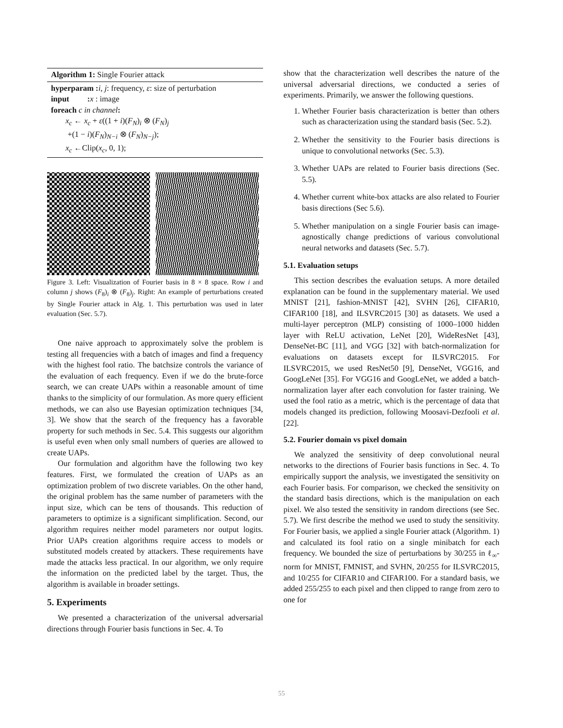Algorithm 1: Single Fourier attack
hyperparam : i, j: frequency, ε: size of perturbation
input : x : image
foreach c in channel:
x<sub>c</sub> ← x<sub>c</sub> + ε((1 + i)(F<sub>N</sub>)<sub>i</sub> ⊗ (F<sub>N</sub>)<sub>j</sub>
+(1 − i)(F<sub>N</sub>)<sub>N−i</sub> ⊗ (F<sub>N</sub>)<sub>N−j</sub>);
x<sub>c</sub> ←Clip(x<sub>c</sub>, 0, 1);
Figure 3. Left: Visualization of Fourier basis in 8 × 8 space. Row i and column j shows (F<sub>8</sub>)<sub>i</sub> ⊗ (F<sub>8</sub>)<sub>j</sub>. Right: An example of perturbations created by Single Fourier attack in Alg. 1. This perturbation was used in later evaluation (Sec. 5.7).
One naive approach to approximately solve the problem is testing all frequencies with a batch of images and find a frequency with the highest fool ratio. The batchsize controls the variance of the evaluation of each frequency. Even if we do the brute-force search, we can create UAPs within a reasonable amount of time thanks to the simplicity of our formulation. As more query efficient methods, we can also use Bayesian optimization techniques [34, 3]. We show that the search of the frequency has a favorable property for such methods in Sec. 5.4. This suggests our algorithm is useful even when only small numbers of queries are allowed to create UAPs.
Our formulation and algorithm have the following two key features. First, we formulated the creation of UAPs as an optimization problem of two discrete variables. On the other hand, the original problem has the same number of parameters with the input size, which can be tens of thousands. This reduction of parameters to optimize is a significant simplification. Second, our algorithm requires neither model parameters nor output logits. Prior UAPs creation algorithms require access to models or substituted models created by attackers. These requirements have made the attacks less practical. In our algorithm, we only require the information on the predicted label by the target. Thus, the algorithm is available in broader settings.
5. Experiments
We presented a characterization of the universal adversarial directions through Fourier basis functions in Sec. 4. To
show that the characterization well describes the nature of the universal adversarial directions, we conducted a series of experiments. Primarily, we answer the following questions.
1. Whether Fourier basis characterization is better than others such as characterization using the standard basis (Sec. 5.2).
2. Whether the sensitivity to the Fourier basis directions is unique to convolutional networks (Sec. 5.3).
3. Whether UAPs are related to Fourier basis directions (Sec. 5.5).
4. Whether current white-box attacks are also related to Fourier basis directions (Sec 5.6).
5. Whether manipulation on a single Fourier basis can image-agnostically change predictions of various convolutional neural networks and datasets (Sec. 5.7).
5.1. Evaluation setups
This section describes the evaluation setups. A more detailed explanation can be found in the supplementary material. We used MNIST [21], fashion-MNIST [42], SVHN [26], CIFAR10, CIFAR100 [18], and ILSVRC2015 [30] as datasets. We used a multi-layer perceptron (MLP) consisting of 1000–1000 hidden layer with ReLU activation, LeNet [20], WideResNet [43], DenseNet-BC [11], and VGG [32] with batch-normalization for evaluations on datasets except for ILSVRC2015. For ILSVRC2015, we used ResNet50 [9], DenseNet, VGG16, and GoogLeNet [35]. For VGG16 and GoogLeNet, we added a batch-normalization layer after each convolution for faster training. We used the fool ratio as a metric, which is the percentage of data that models changed its prediction, following Moosavi-Dezfooli et al. [22].
5.2. Fourier domain vs pixel domain
We analyzed the sensitivity of deep convolutional neural networks to the directions of Fourier basis functions in Sec. 4. To empirically support the analysis, we investigated the sensitivity on each Fourier basis. For comparison, we checked the sensitivity on the standard basis directions, which is the manipulation on each pixel. We also tested the sensitivity in random directions (see Sec. 5.7). We first describe the method we used to study the sensitivity. For Fourier basis, we applied a single Fourier attack (Algorithm. 1) and calculated its fool ratio on a single minibatch for each frequency. We bounded the size of perturbations by 30/255 in ℓ<sub>∞</sub>-norm for MNIST, FMNIST, and SVHN, 20/255 for ILSVRC2015, and 10/255 for CIFAR10 and CIFAR100. For a standard basis, we added 255/255 to each pixel and then clipped to range from zero to one for
55